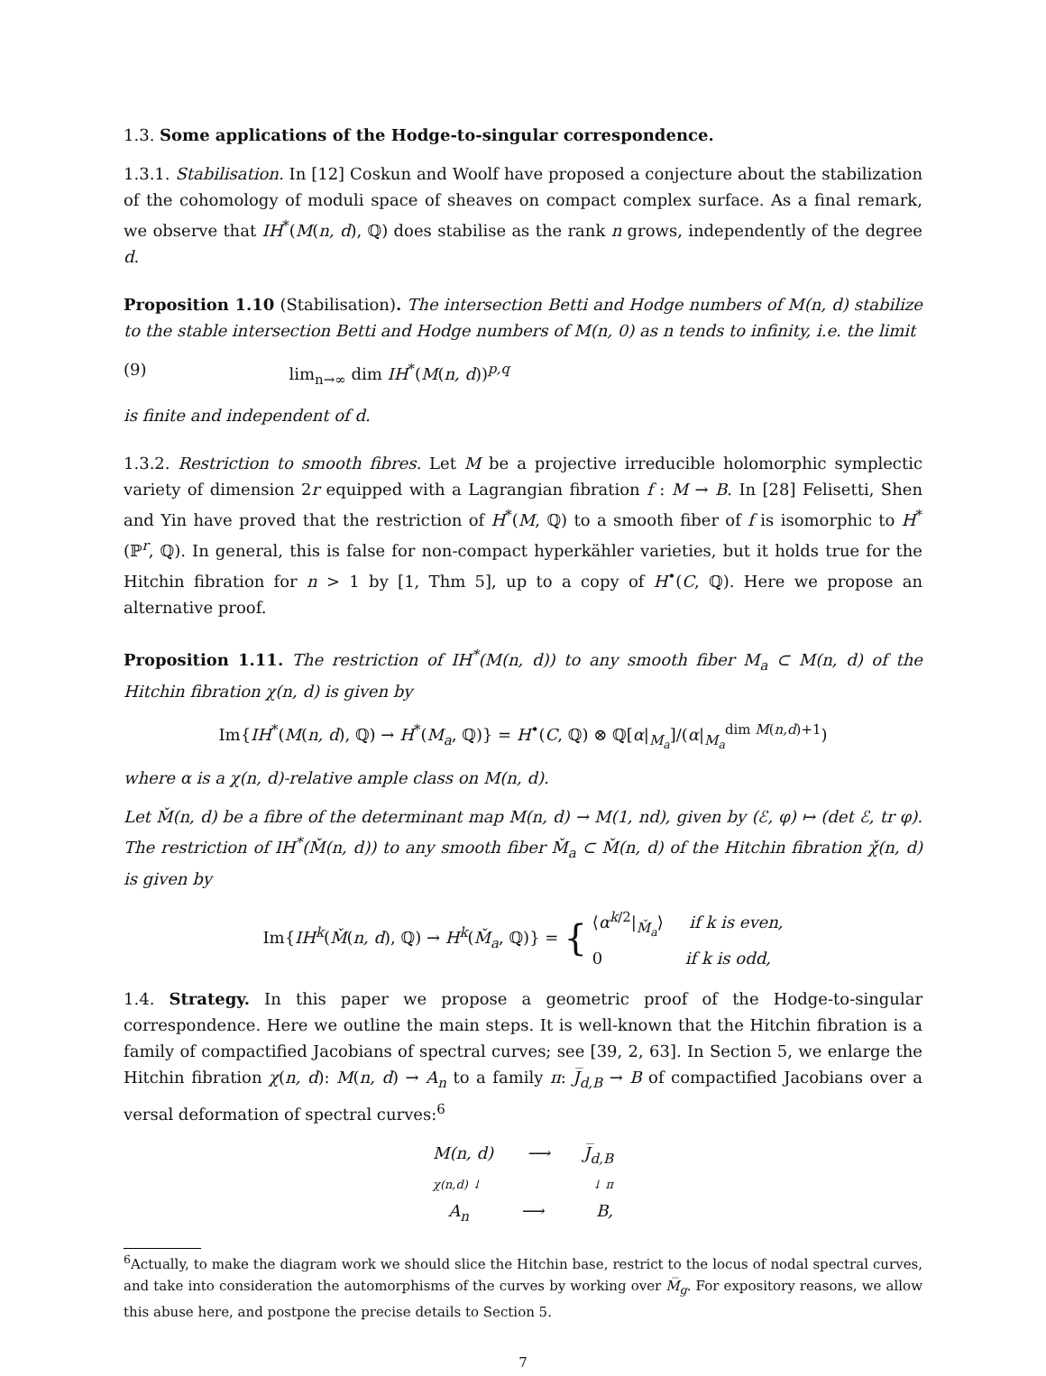1.3. Some applications of the Hodge-to-singular correspondence.
1.3.1. Stabilisation. In [12] Coskun and Woolf have proposed a conjecture about the stabilization of the cohomology of moduli space of sheaves on compact complex surface. As a final remark, we observe that IH<sup>*</sup>(M(n, d), ℚ) does stabilise as the rank n grows, independently of the degree d.
Proposition 1.10 (Stabilisation). The intersection Betti and Hodge numbers of M(n, d) stabilize to the stable intersection Betti and Hodge numbers of M(n, 0) as n tends to infinity, i.e. the limit
(9) lim<sub>n→∞</sub> dim IH<sup>*</sup>(M(n, d))<sup>p,q</sup>
is finite and independent of d.
1.3.2. Restriction to smooth fibres. Let M be a projective irreducible holomorphic symplectic variety of dimension 2r equipped with a Lagrangian fibration f : M → B. In [28] Felisetti, Shen and Yin have proved that the restriction of H<sup>*</sup>(M, ℚ) to a smooth fiber of f is isomorphic to H<sup>*</sup>(ℙ<sup>r</sup>, ℚ). In general, this is false for non-compact hyperkähler varieties, but it holds true for the Hitchin fibration for n > 1 by [1, Thm 5], up to a copy of H<sup>•</sup>(C, ℚ). Here we propose an alternative proof.
Proposition 1.11. The restriction of IH<sup>*</sup>(M(n, d)) to any smooth fiber M<sub>a</sub> ⊂ M(n, d) of the Hitchin fibration χ(n, d) is given by
Im{IH<sup>*</sup>(M(n, d), ℚ) → H<sup>*</sup>(M<sub>a</sub>, ℚ)} = H<sup>•</sup>(C, ℚ) ⊗ ℚ[α|<sub>M<sub>a</sub></sub>]/(α|<sub>M<sub>a</sub></sub><sup>dim M(n,d)+1</sup>)
where α is a χ(n, d)-relative ample class on M(n, d).
Let M̌(n, d) be a fibre of the determinant map M(n, d) → M(1, nd), given by (ℰ, φ) ↦ (det ℰ, tr φ). The restriction of IH<sup>*</sup>(M̌(n, d)) to any smooth fiber M̌<sub>a</sub> ⊂ M̌(n, d) of the Hitchin fibration χ̌(n, d) is given by
Im{IH<sup>k</sup>(M̌(n, d), ℚ) → H<sup>k</sup>(M̌<sub>a</sub>, ℚ)} = { ⟨α<sup>k/2</sup>|<sub>M̌<sub>a</sub></sub>⟩ if k is even,
0 if k is odd,
1.4. Strategy. In this paper we propose a geometric proof of the Hodge-to-singular correspondence. Here we outline the main steps. It is well-known that the Hitchin fibration is a family of compactified Jacobians of spectral curves; see [39, 2, 63]. In Section 5, we enlarge the Hitchin fibration χ(n, d): M(n, d) → A<sub>n</sub> to a family π: J̅<sub>d,B</sub> → B of compactified Jacobians over a versal deformation of spectral curves:<sup>6</sup>
M(n, d) ⟶ J̅<sub>d,B</sub>
χ(n,d) ↓ ↓ π
A<sub>n</sub> ⟶ B,
<sup>6</sup> Actually, to make the diagram work we should slice the Hitchin base, restrict to the locus of nodal spectral curves, and take into consideration the automorphisms of the curves by working over M̅<sub>g</sub>. For expository reasons, we allow this abuse here, and postpone the precise details to Section 5.
7